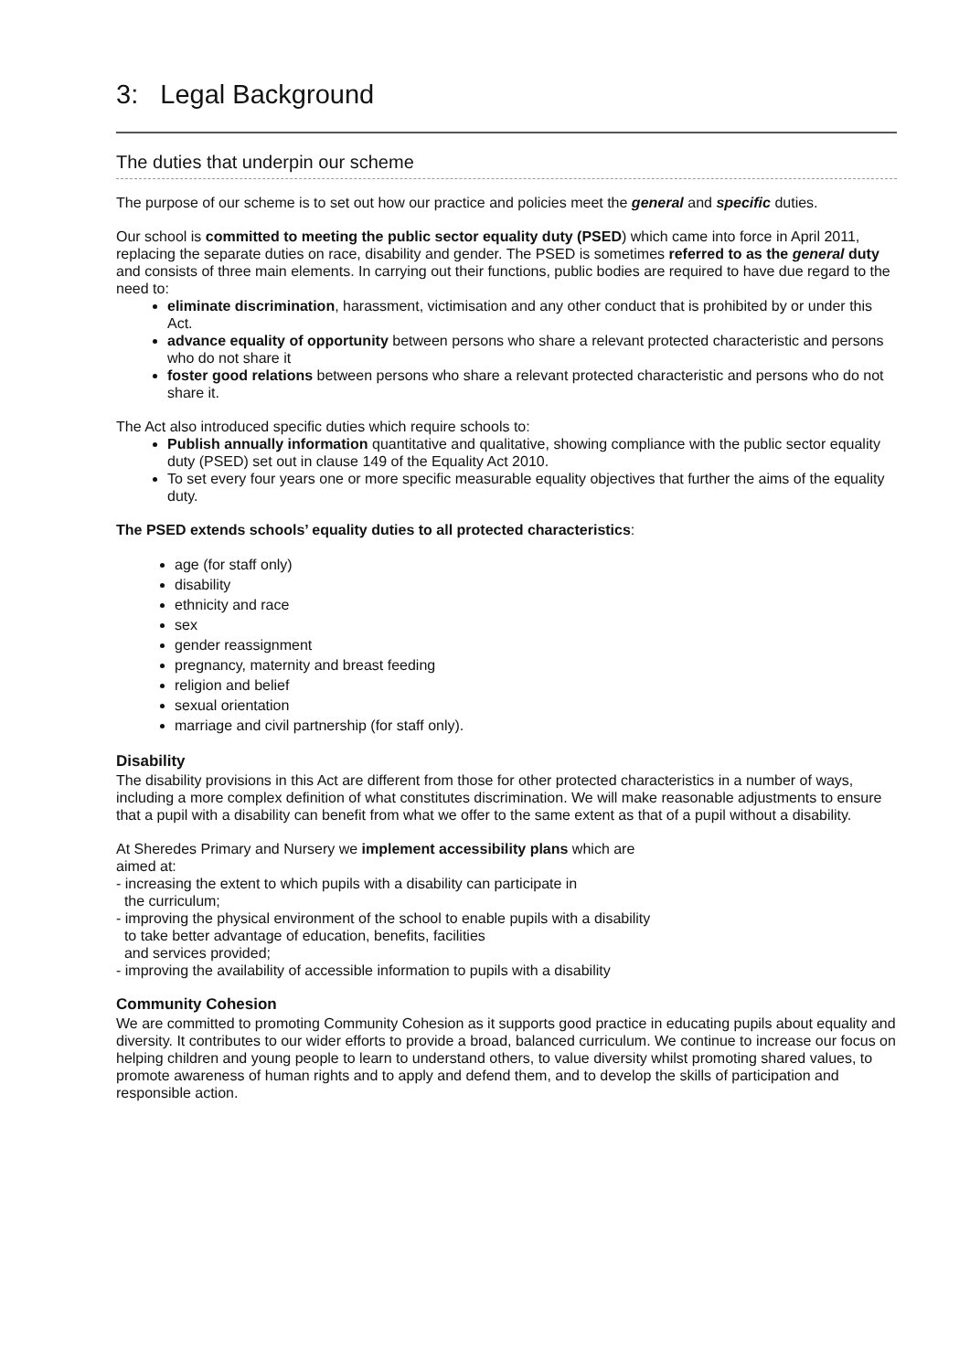3: Legal Background
The duties that underpin our scheme
The purpose of our scheme is to set out how our practice and policies meet the general and specific duties.
Our school is committed to meeting the public sector equality duty (PSED) which came into force in April 2011, replacing the separate duties on race, disability and gender. The PSED is sometimes referred to as the general duty and consists of three main elements. In carrying out their functions, public bodies are required to have due regard to the need to:
eliminate discrimination, harassment, victimisation and any other conduct that is prohibited by or under this Act.
advance equality of opportunity between persons who share a relevant protected characteristic and persons who do not share it
foster good relations between persons who share a relevant protected characteristic and persons who do not share it.
The Act also introduced specific duties which require schools to:
Publish annually information quantitative and qualitative, showing compliance with the public sector equality duty (PSED) set out in clause 149 of the Equality Act 2010.
To set every four years one or more specific measurable equality objectives that further the aims of the equality duty.
The PSED extends schools’ equality duties to all protected characteristics:
age (for staff only)
disability
ethnicity and race
sex
gender reassignment
pregnancy, maternity and breast feeding
religion and belief
sexual orientation
marriage and civil partnership (for staff only).
Disability
The disability provisions in this Act are different from those for other protected characteristics in a number of ways, including a more complex definition of what constitutes discrimination. We will make reasonable adjustments to ensure that a pupil with a disability can benefit from what we offer to the same extent as that of a pupil without a disability.
At Sheredes Primary and Nursery we implement accessibility plans which are
aimed at:
- increasing the extent to which pupils with a disability can participate in
the curriculum;
- improving the physical environment of the school to enable pupils with a disability
to take better advantage of education, benefits, facilities
and services provided;
- improving the availability of accessible information to pupils with a disability
Community Cohesion
We are committed to promoting Community Cohesion as it supports good practice in educating pupils about equality and diversity. It contributes to our wider efforts to provide a broad, balanced curriculum. We continue to increase our focus on helping children and young people to learn to understand others, to value diversity whilst promoting shared values, to promote awareness of human rights and to apply and defend them, and to develop the skills of participation and responsible action.